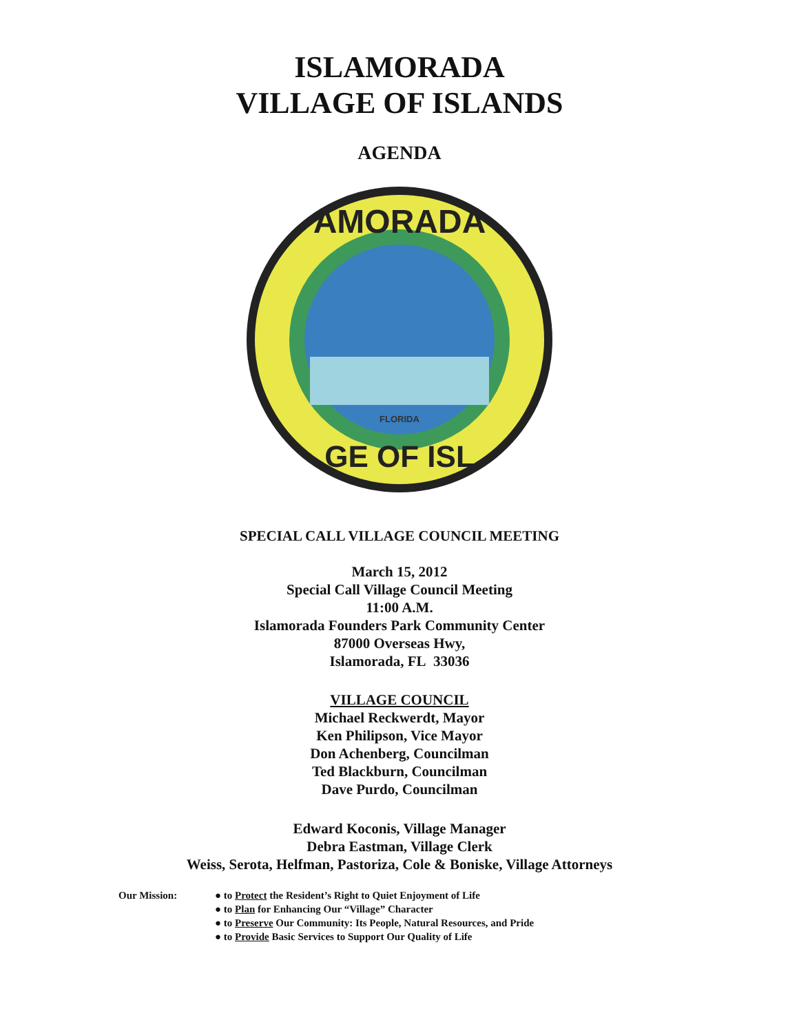ISLAMORADA
VILLAGE OF ISLANDS
AGENDA
AMORADA
GE OF ISL
FLORIDA
SPECIAL CALL VILLAGE COUNCIL MEETING
March 15, 2012
Special Call Village Council Meeting
11:00 A.M.
Islamorada Founders Park Community Center
87000 Overseas Hwy,
Islamorada, FL 33036
VILLAGE COUNCIL
Michael Reckwerdt, Mayor
Ken Philipson, Vice Mayor
Don Achenberg, Councilman
Ted Blackburn, Councilman
Dave Purdo, Councilman
Edward Koconis, Village Manager
Debra Eastman, Village Clerk
Weiss, Serota, Helfman, Pastoriza, Cole & Boniske, Village Attorneys
Our Mission: ● to Protect the Resident’s Right to Quiet Enjoyment of Life
● to Plan for Enhancing Our “Village” Character
● to Preserve Our Community: Its People, Natural Resources, and Pride
● to Provide Basic Services to Support Our Quality of Life